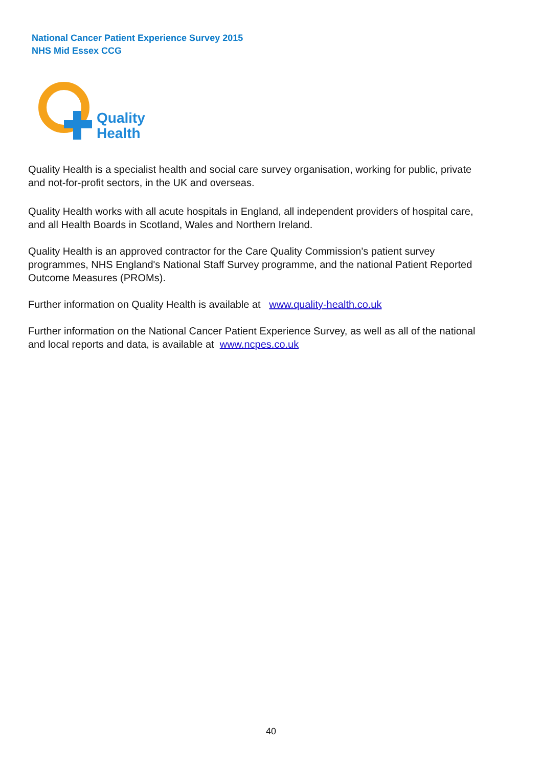National Cancer Patient Experience Survey 2015
NHS Mid Essex CCG
Quality
Health
Quality Health is a specialist health and social care survey organisation, working for public, private and not-for-profit sectors, in the UK and overseas.
Quality Health works with all acute hospitals in England, all independent providers of hospital care, and all Health Boards in Scotland, Wales and Northern Ireland.
Quality Health is an approved contractor for the Care Quality Commission's patient survey programmes, NHS England's National Staff Survey programme, and the national Patient Reported Outcome Measures (PROMs).
Further information on Quality Health is available at www.quality-health.co.uk
Further information on the National Cancer Patient Experience Survey, as well as all of the national and local reports and data, is available at www.ncpes.co.uk
40